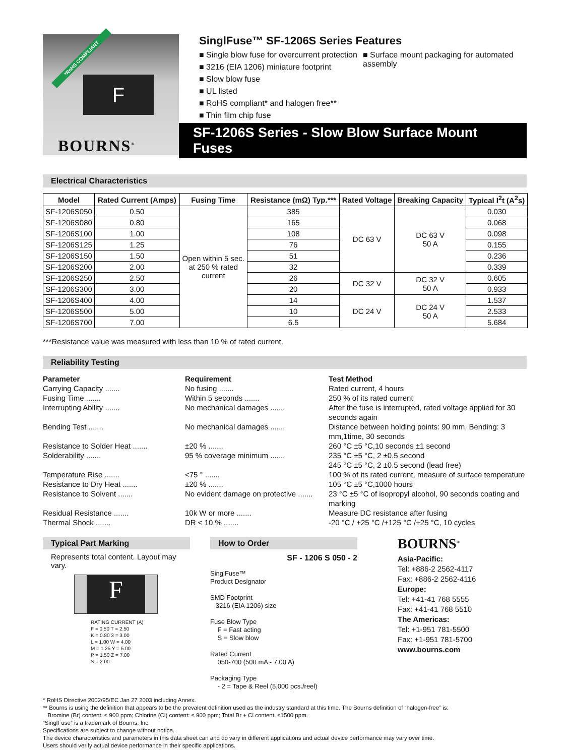*RoHS COMPLIANT
F
BOURNS<sup>®</sup>
SinglFuse™ SF-1206S Series Features
■ Single blow fuse for overcurrent protection
■ 3216 (EIA 1206) miniature footprint
■ Slow blow fuse
■ UL listed
■ RoHS compliant* and halogen free**
■ Thin film chip fuse
■ Surface mount packaging for automated assembly
SF-1206S Series - Slow Blow Surface Mount Fuses
Electrical Characteristics
| Model | Rated Current (Amps) | Fusing Time | Resistance (mΩ) Typ.*** | Rated Voltage | Breaking Capacity | Typical I<sup>2</sup>t (A<sup>2</sup>s) |
| --- | --- | --- | --- | --- | --- | --- |
| SF-1206S050 | 0.50 | Open within 5 sec. at 250 % rated current | 385 | DC 63 V | DC 63 V 50 A | 0.030 |
| SF-1206S080 | 0.80 | | 165 | | | 0.068 |
| SF-1206S100 | 1.00 | | 108 | | | 0.098 |
| SF-1206S125 | 1.25 | | 76 | | | 0.155 |
| SF-1206S150 | 1.50 | | 51 | | | 0.236 |
| SF-1206S200 | 2.00 | | 32 | | | 0.339 |
| SF-1206S250 | 2.50 | | 26 | DC 32 V | DC 32 V 50 A | 0.605 |
| SF-1206S300 | 3.00 | | 20 | | | 0.933 |
| SF-1206S400 | 4.00 | | 14 | DC 24 V | DC 24 V 50 A | 1.537 |
| SF-1206S500 | 5.00 | | 10 | | | 2.533 |
| SF-1206S700 | 7.00 | | 6.5 | | | 5.684 |
***Resistance value was measured with less than 10 % of rated current.
Reliability Testing
Parameter Requirement Test Method Carrying Capacity ....... No fusing ....... Rated current, 4 hours Fusing Time ....... Within 5 seconds ....... 250 % of its rated current Interrupting Ability ....... No mechanical damages ....... After the fuse is interrupted, rated voltage applied for 30 seconds again Bending Test ....... No mechanical damages ....... Distance between holding points: 90 mm, Bending: 3 mm,1time, 30 seconds Resistance to Solder Heat ....... ±20 % ....... 260 °C ±5 °C,10 seconds ±1 second Solderability ....... 95 % coverage minimum ....... 235 °C ±5 °C, 2 ±0.5 second
245 °C ±5 °C, 2 ±0.5 second (lead free) Temperature Rise ....... <75 ° ....... 100 % of its rated current, measure of surface temperature Resistance to Dry Heat ....... ±20 % ....... 105 °C ±5 °C,1000 hours Resistance to Solvent ....... No evident damage on protective ....... 23 °C ±5 °C of isopropyl alcohol, 90 seconds coating and marking Residual Resistance ....... 10k W or more ....... Measure DC resistance after fusing Thermal Shock ....... DR < 10 % ....... -20 °C / +25 °C /+125 °C /+25 °C, 10 cycles
Typical Part Marking
Represents total content. Layout may vary.
F
RATING CURRENT (A)
F = 0.50 T = 2.50
K = 0.80 3 = 3.00
L = 1.00 W = 4.00
M = 1.25 Y = 5.00
P = 1.50 Z = 7.00
S = 2.00
How to Order
SF - 1206 S 050 - 2
SinglFuse™
Product Designator
SMD Footprint
3216 (EIA 1206) size
Fuse Blow Type
F = Fast acting
S = Slow blow
Rated Current
050-700 (500 mA - 7.00 A)
Packaging Type
- 2 = Tape & Reel (5,000 pcs./reel)
BOURNS<sup>®</sup>
Asia-Pacific:
Tel: +886-2 2562-4117
Fax: +886-2 2562-4116
Europe:
Tel: +41-41 768 5555
Fax: +41-41 768 5510
The Americas:
Tel: +1-951 781-5500
Fax: +1-951 781-5700
www.bourns.com
* RoHS Directive 2002/95/EC Jan 27 2003 including Annex.
** Bourns is using the definition that appears to be the prevalent definition used as the industry standard at this time. The Bourns definition of “halogen-free” is:
Bromine (Br) content: ≤ 900 ppm; Chlorine (Cl) content: ≤ 900 ppm; Total Br + Cl content: ≤1500 ppm.
“SinglFuse” is a trademark of Bourns, Inc.
Specifications are subject to change without notice.
The device characteristics and parameters in this data sheet can and do vary in different applications and actual device performance may vary over time.
Users should verify actual device performance in their specific applications.